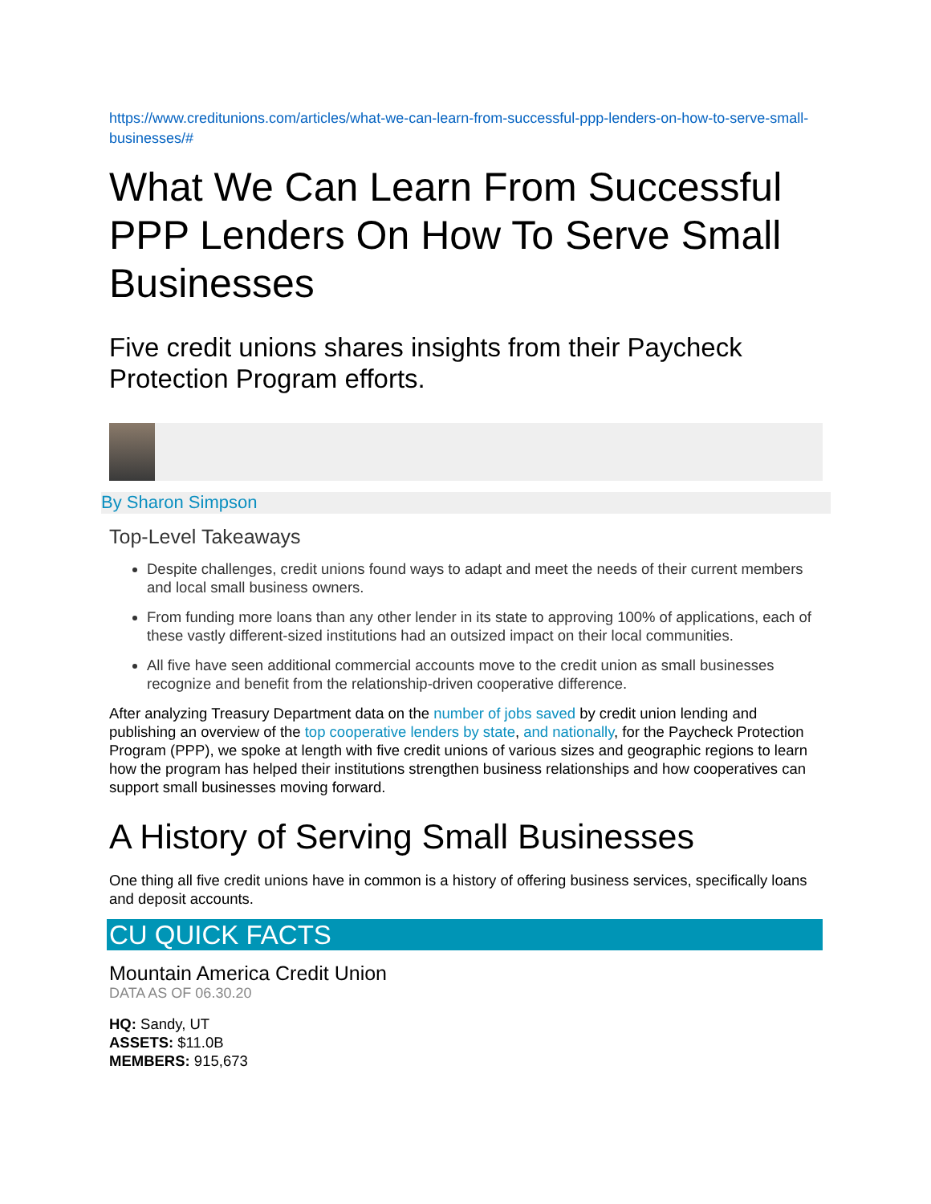https://www.creditunions.com/articles/what-we-can-learn-from-successful-ppp-lenders-on-how-to-serve-small-businesses/#
What We Can Learn From Successful PPP Lenders On How To Serve Small Businesses
Five credit unions shares insights from their Paycheck Protection Program efforts.
By Sharon Simpson
Top-Level Takeaways
Despite challenges, credit unions found ways to adapt and meet the needs of their current members and local small business owners.
From funding more loans than any other lender in its state to approving 100% of applications, each of these vastly different-sized institutions had an outsized impact on their local communities.
All five have seen additional commercial accounts move to the credit union as small businesses recognize and benefit from the relationship-driven cooperative difference.
After analyzing Treasury Department data on the number of jobs saved by credit union lending and publishing an overview of the top cooperative lenders by state, and nationally, for the Paycheck Protection Program (PPP), we spoke at length with five credit unions of various sizes and geographic regions to learn how the program has helped their institutions strengthen business relationships and how cooperatives can support small businesses moving forward.
A History of Serving Small Businesses
One thing all five credit unions have in common is a history of offering business services, specifically loans and deposit accounts.
CU QUICK FACTS
Mountain America Credit Union
DATA AS OF 06.30.20
HQ: Sandy, UT
ASSETS: $11.0B
MEMBERS: 915,673